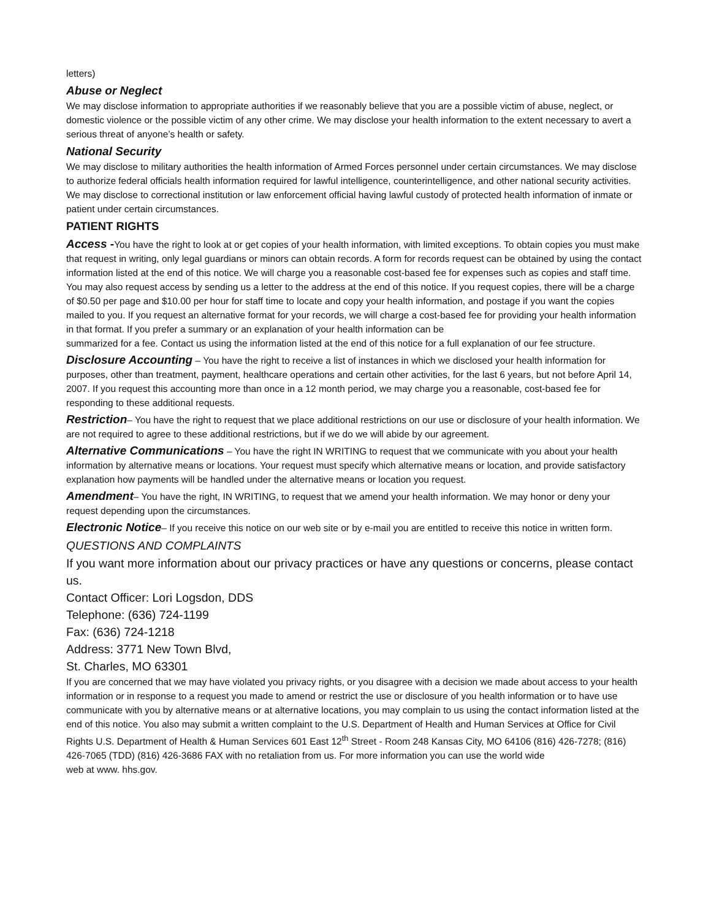letters)
Abuse or Neglect
We may disclose information to appropriate authorities if we reasonably believe that you are a possible victim of abuse, neglect, or domestic violence or the possible victim of any other crime. We may disclose your health information to the extent necessary to avert a serious threat of anyone’s health or safety.
National Security
We may disclose to military authorities the health information of Armed Forces personnel under certain circumstances. We may disclose to authorize federal officials health information required for lawful intelligence, counterintelligence, and other national security activities. We may disclose to correctional institution or law enforcement official having lawful custody of protected health information of inmate or patient under certain circumstances.
PATIENT RIGHTS
Access -You have the right to look at or get copies of your health information, with limited exceptions. To obtain copies you must make that request in writing, only legal guardians or minors can obtain records. A form for records request can be obtained by using the contact information listed at the end of this notice. We will charge you a reasonable cost-based fee for expenses such as copies and staff time. You may also request access by sending us a letter to the address at the end of this notice. If you request copies, there will be a charge of $0.50 per page and $10.00 per hour for staff time to locate and copy your health information, and postage if you want the copies mailed to you. If you request an alternative format for your records, we will charge a cost-based fee for providing your health information in that format. If you prefer a summary or an explanation of your health information can be
summarized for a fee. Contact us using the information listed at the end of this notice for a full explanation of our fee structure.
Disclosure Accounting – You have the right to receive a list of instances in which we disclosed your health information for purposes, other than treatment, payment, healthcare operations and certain other activities, for the last 6 years, but not before April 14, 2007. If you request this accounting more than once in a 12 month period, we may charge you a reasonable, cost-based fee for responding to these additional requests.
Restriction– You have the right to request that we place additional restrictions on our use or disclosure of your health information. We are not required to agree to these additional restrictions, but if we do we will abide by our agreement.
Alternative Communications – You have the right IN WRITING to request that we communicate with you about your health information by alternative means or locations. Your request must specify which alternative means or location, and provide satisfactory explanation how payments will be handled under the alternative means or location you request.
Amendment– You have the right, IN WRITING, to request that we amend your health information. We may honor or deny your request depending upon the circumstances.
Electronic Notice– If you receive this notice on our web site or by e-mail you are entitled to receive this notice in written form.
QUESTIONS AND COMPLAINTS
If you want more information about our privacy practices or have any questions or concerns, please contact us.
Contact Officer: Lori Logsdon, DDS
Telephone: (636) 724-1199
Fax: (636) 724-1218
Address: 3771 New Town Blvd,
St. Charles, MO 63301
If you are concerned that we may have violated you privacy rights, or you disagree with a decision we made about access to your health information or in response to a request you made to amend or restrict the use or disclosure of you health information or to have use communicate with you by alternative means or at alternative locations, you may complain to us using the contact information listed at the end of this notice. You also may submit a written complaint to the U.S. Department of Health and Human Services at Office for Civil Rights U.S. Department of Health & Human Services 601 East 12<sup>th</sup> Street - Room 248 Kansas City, MO 64106 (816) 426-7278; (816) 426-7065 (TDD) (816) 426-3686 FAX with no retaliation from us. For more information you can use the world wide
web at www. hhs.gov.